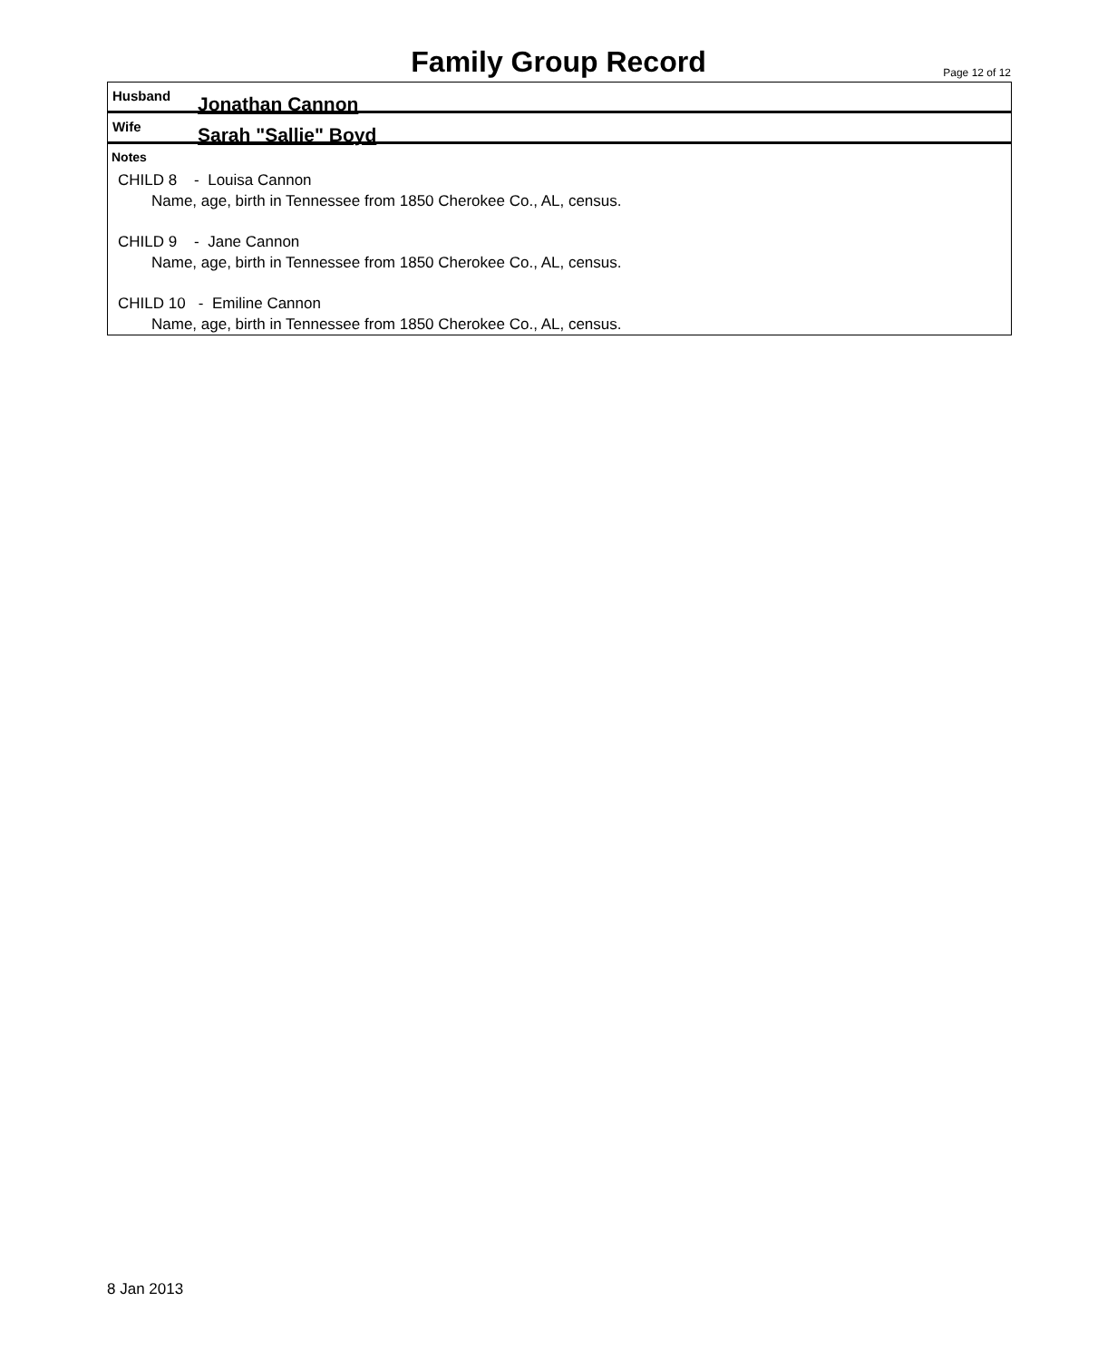Family Group Record Page 12 of 12
Husband
Jonathan Cannon
Wife
Sarah "Sallie" Boyd
Notes
CHILD 8 - Louisa Cannon
Name, age, birth in Tennessee from 1850 Cherokee Co., AL, census.
CHILD 9 - Jane Cannon
Name, age, birth in Tennessee from 1850 Cherokee Co., AL, census.
CHILD 10 - Emiline Cannon
Name, age, birth in Tennessee from 1850 Cherokee Co., AL, census.
8 Jan 2013